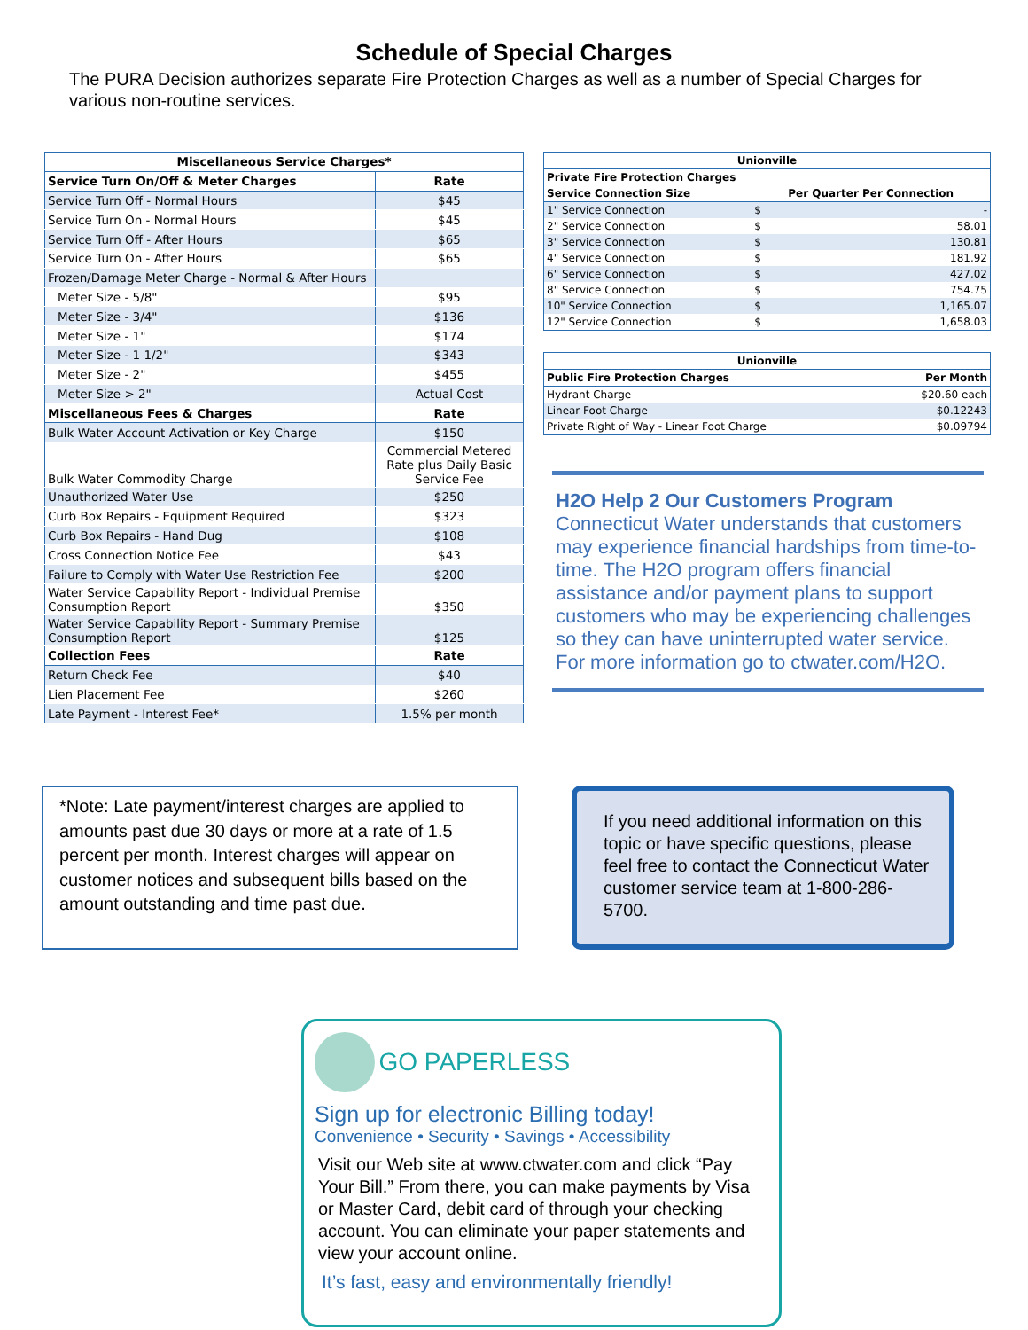Schedule of Special Charges
The PURA Decision authorizes separate Fire Protection Charges as well as a number of Special Charges for various non-routine services.
| Miscellaneous Service Charges* | |
| --- | --- |
| Service Turn On/Off & Meter Charges | Rate |
| Service Turn Off - Normal Hours | $45 |
| Service Turn On - Normal Hours | $45 |
| Service Turn Off - After Hours | $65 |
| Service Turn On - After Hours | $65 |
| Frozen/Damage Meter Charge - Normal & After Hours | |
| Meter Size - 5/8" | $95 |
| Meter Size - 3/4" | $136 |
| Meter Size - 1" | $174 |
| Meter Size - 1 1/2" | $343 |
| Meter Size - 2" | $455 |
| Meter Size > 2" | Actual Cost |
| Miscellaneous Fees & Charges | Rate |
| Bulk Water Account Activation or Key Charge | $150 |
| Bulk Water Commodity Charge | Commercial Metered Rate plus Daily Basic Service Fee |
| Unauthorized Water Use | $250 |
| Curb Box Repairs - Equipment Required | $323 |
| Curb Box Repairs - Hand Dug | $108 |
| Cross Connection Notice Fee | $43 |
| Failure to Comply with Water Use Restriction Fee | $200 |
| Water Service Capability Report - Individual Premise Consumption Report | $350 |
| Water Service Capability Report - Summary Premise Consumption Report | $125 |
| Collection Fees | Rate |
| Return Check Fee | $40 |
| Lien Placement Fee | $260 |
| Late Payment - Interest Fee* | 1.5% per month |
| Unionville | | |
| --- | --- | --- |
| Private Fire Protection Charges | | |
| Service Connection Size | Per Quarter Per Connection | |
| 1" Service Connection | $ | - |
| 2" Service Connection | $ | 58.01 |
| 3" Service Connection | $ | 130.81 |
| 4" Service Connection | $ | 181.92 |
| 6" Service Connection | $ | 427.02 |
| 8" Service Connection | $ | 754.75 |
| 10" Service Connection | $ | 1,165.07 |
| 12" Service Connection | $ | 1,658.03 |
| Unionville | |
| --- | --- |
| Public Fire Protection Charges | Per Month |
| Hydrant Charge | $20.60 each |
| Linear Foot Charge | $0.12243 |
| Private Right of Way - Linear Foot Charge | $0.09794 |
H2O Help 2 Our Customers Program
Connecticut Water understands that customers may experience financial hardships from time-to-time. The H2O program offers financial assistance and/or payment plans to support customers who may be experiencing challenges so they can have uninterrupted water service. For more information go to ctwater.com/H2O.
*Note: Late payment/interest charges are applied to amounts past due 30 days or more at a rate of 1.5 percent per month. Interest charges will appear on customer notices and subsequent bills based on the amount outstanding and time past due.
If you need additional information on this topic or have specific questions, please feel free to contact the Connecticut Water customer service team at 1-800-286-5700.
GO PAPERLESS
Sign up for electronic Billing today!
Convenience • Security • Savings • Accessibility
Visit our Web site at www.ctwater.com and click “Pay Your Bill.” From there, you can make payments by Visa or Master Card, debit card of through your checking account. You can eliminate your paper statements and view your account online.
It’s fast, easy and environmentally friendly!